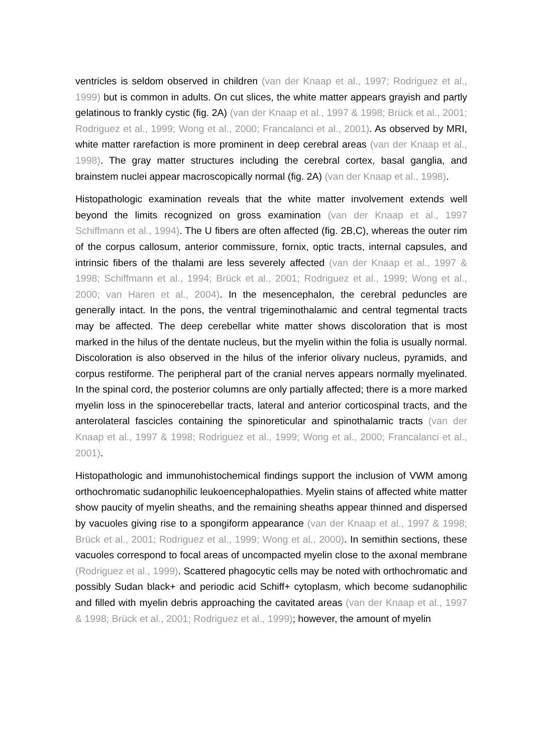ventricles is seldom observed in children (van der Knaap et al., 1997; Rodriguez et al., 1999) but is common in adults. On cut slices, the white matter appears grayish and partly gelatinous to frankly cystic (fig. 2A) (van der Knaap et al., 1997 & 1998; Brück et al., 2001; Rodriguez et al., 1999; Wong et al., 2000; Francalanci et al., 2001). As observed by MRI, white matter rarefaction is more prominent in deep cerebral areas (van der Knaap et al., 1998). The gray matter structures including the cerebral cortex, basal ganglia, and brainstem nuclei appear macroscopically normal (fig. 2A) (van der Knaap et al., 1998).
Histopathologic examination reveals that the white matter involvement extends well beyond the limits recognized on gross examination (van der Knaap et al., 1997 Schiffmann et al., 1994). The U fibers are often affected (fig. 2B,C), whereas the outer rim of the corpus callosum, anterior commissure, fornix, optic tracts, internal capsules, and intrinsic fibers of the thalami are less severely affected (van der Knaap et al., 1997 & 1998; Schiffmann et al., 1994; Brück et al., 2001; Rodriguez et al., 1999; Wong et al., 2000; van Haren et al., 2004). In the mesencephalon, the cerebral peduncles are generally intact. In the pons, the ventral trigeminothalamic and central tegmental tracts may be affected. The deep cerebellar white matter shows discoloration that is most marked in the hilus of the dentate nucleus, but the myelin within the folia is usually normal. Discoloration is also observed in the hilus of the inferior olivary nucleus, pyramids, and corpus restiforme. The peripheral part of the cranial nerves appears normally myelinated. In the spinal cord, the posterior columns are only partially affected; there is a more marked myelin loss in the spinocerebellar tracts, lateral and anterior corticospinal tracts, and the anterolateral fascicles containing the spinoreticular and spinothalamic tracts (van der Knaap et al., 1997 & 1998; Rodriguez et al., 1999; Wong et al., 2000; Francalanci et al., 2001).
Histopathologic and immunohistochemical findings support the inclusion of VWM among orthochromatic sudanophilic leukoencephalopathies. Myelin stains of affected white matter show paucity of myelin sheaths, and the remaining sheaths appear thinned and dispersed by vacuoles giving rise to a spongiform appearance (van der Knaap et al., 1997 & 1998; Brück et al., 2001; Rodriguez et al., 1999; Wong et al., 2000). In semithin sections, these vacuoles correspond to focal areas of uncompacted myelin close to the axonal membrane (Rodriguez et al., 1999). Scattered phagocytic cells may be noted with orthochromatic and possibly Sudan black+ and periodic acid Schiff+ cytoplasm, which become sudanophilic and filled with myelin debris approaching the cavitated areas (van der Knaap et al., 1997 & 1998; Brück et al., 2001; Rodriguez et al., 1999); however, the amount of myelin